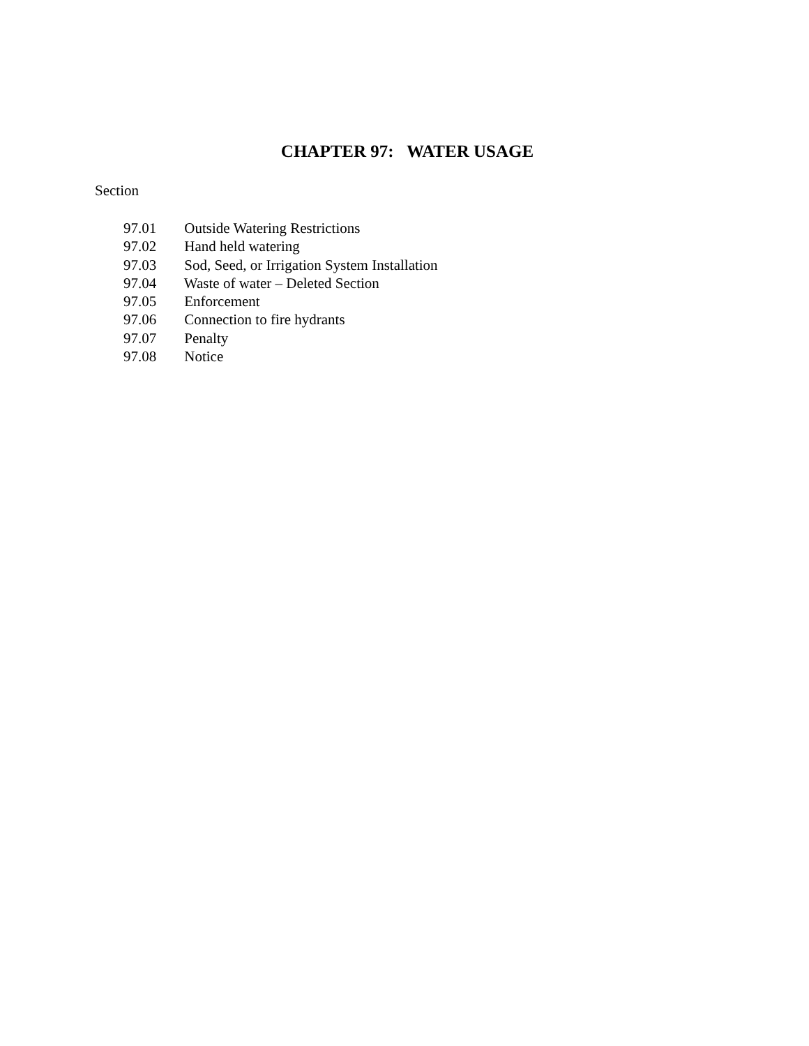CHAPTER 97: WATER USAGE
Section
97.01 Outside Watering Restrictions
97.02 Hand held watering
97.03 Sod, Seed, or Irrigation System Installation
97.04 Waste of water – Deleted Section
97.05 Enforcement
97.06 Connection to fire hydrants
97.07 Penalty
97.08 Notice